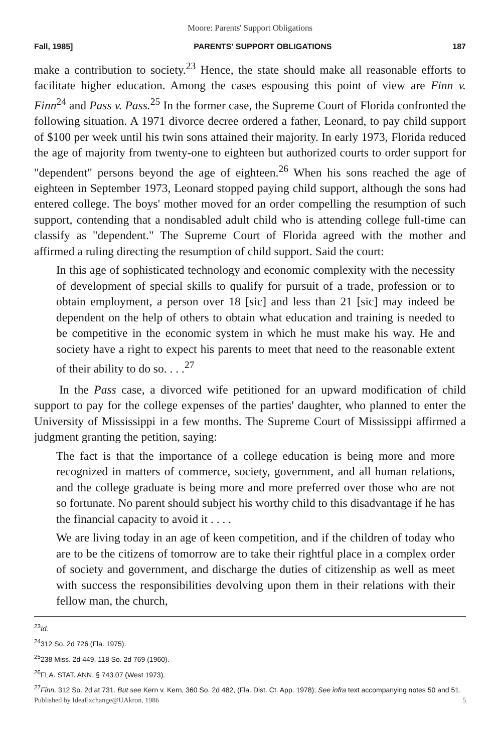Moore: Parents' Support Obligations
Fall, 1985] PARENTS' SUPPORT OBLIGATIONS 187
make a contribution to society.<sup>23</sup> Hence, the state should make all reasonable efforts to facilitate higher education. Among the cases espousing this point of view are Finn v. Finn<sup>24</sup> and Pass v. Pass.<sup>25</sup> In the former case, the Supreme Court of Florida confronted the following situation. A 1971 divorce decree ordered a father, Leonard, to pay child support of $100 per week until his twin sons attained their majority. In early 1973, Florida reduced the age of majority from twenty-one to eighteen but authorized courts to order support for "dependent" persons beyond the age of eighteen.<sup>26</sup> When his sons reached the age of eighteen in September 1973, Leonard stopped paying child support, although the sons had entered college. The boys' mother moved for an order compelling the resumption of such support, contending that a nondisabled adult child who is attending college full-time can classify as "dependent." The Supreme Court of Florida agreed with the mother and affirmed a ruling directing the resumption of child support. Said the court:
In this age of sophisticated technology and economic complexity with the necessity of development of special skills to qualify for pursuit of a trade, profession or to obtain employment, a person over 18 [sic] and less than 21 [sic] may indeed be dependent on the help of others to obtain what education and training is needed to be competitive in the economic system in which he must make his way. He and society have a right to expect his parents to meet that need to the reasonable extent of their ability to do so. . . .<sup>27</sup>
In the Pass case, a divorced wife petitioned for an upward modification of child support to pay for the college expenses of the parties' daughter, who planned to enter the University of Mississippi in a few months. The Supreme Court of Mississippi affirmed a judgment granting the petition, saying:
The fact is that the importance of a college education is being more and more recognized in matters of commerce, society, government, and all human relations, and the college graduate is being more and more preferred over those who are not so fortunate. No parent should subject his worthy child to this disadvantage if he has the financial capacity to avoid it . . . .
We are living today in an age of keen competition, and if the children of today who are to be the citizens of tomorrow are to take their rightful place in a complex order of society and government, and discharge the duties of citizenship as well as meet with success the responsibilities devolving upon them in their relations with their fellow man, the church,
<sup>23</sup> Id.
<sup>24</sup> 312 So. 2d 726 (Fla. 1975).
<sup>25</sup> 238 Miss. 2d 449, 118 So. 2d 769 (1960).
<sup>26</sup>FLA. STAT. ANN. § 743.07 (West 1973).
<sup>27</sup> Finn, 312 So. 2d at 731. But see Kern v. Kern, 360 So. 2d 482, (Fla. Dist. Ct. App. 1978); See infra text accompanying notes 50 and 51.
Published by IdeaExchange@UAkron, 1986 5